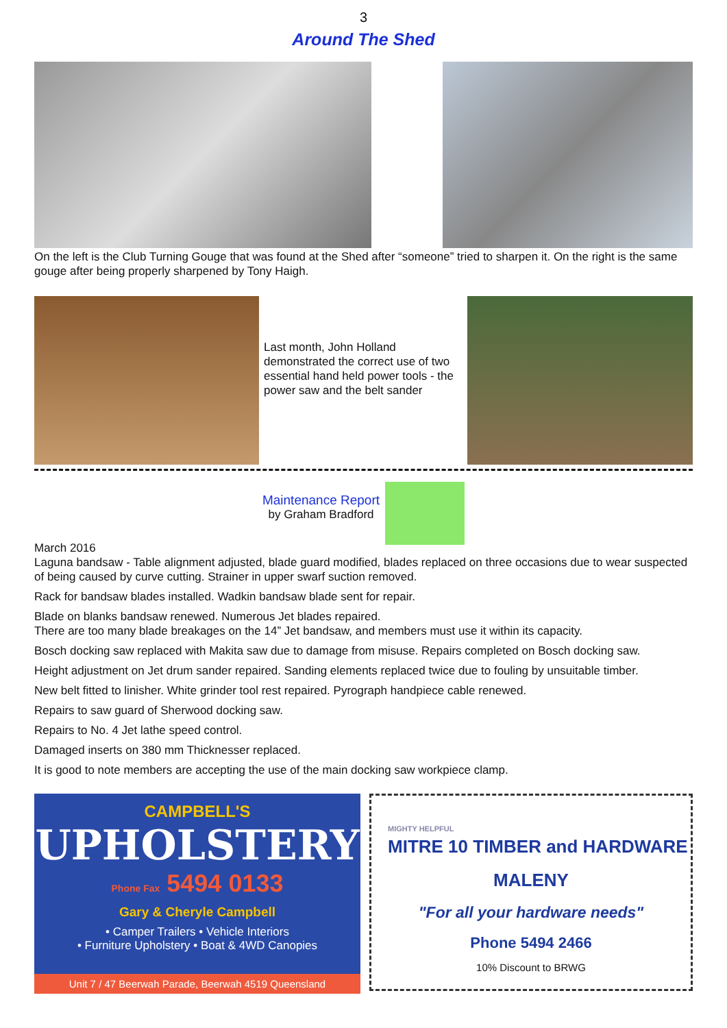3
Around The Shed
On the left is the Club Turning Gouge that was found at the Shed after “someone” tried to sharpen it. On the right is the same gouge after being properly sharpened by Tony Haigh.
Last month, John Holland demonstrated the correct use of two essential hand held power tools - the power saw and the belt sander
Maintenance Report
by Graham Bradford
March 2016
Laguna bandsaw - Table alignment adjusted, blade guard modified, blades replaced on three occasions due to wear suspected of being caused by curve cutting. Strainer in upper swarf suction removed.
Rack for bandsaw blades installed. Wadkin bandsaw blade sent for repair.
Blade on blanks bandsaw renewed. Numerous Jet blades repaired.
There are too many blade breakages on the 14” Jet bandsaw, and members must use it within its capacity.
Bosch docking saw replaced with Makita saw due to damage from misuse. Repairs completed on Bosch docking saw.
Height adjustment on Jet drum sander repaired. Sanding elements replaced twice due to fouling by unsuitable timber.
New belt fitted to linisher. White grinder tool rest repaired. Pyrograph handpiece cable renewed.
Repairs to saw guard of Sherwood docking saw.
Repairs to No. 4 Jet lathe speed control.
Damaged inserts on 380 mm Thicknesser replaced.
It is good to note members are accepting the use of the main docking saw workpiece clamp.
CAMPBELL'S
UPHOLSTERY
Phone Fax 5494 0133
Gary & Cheryle Campbell
• Camper Trailers • Vehicle Interiors
• Furniture Upholstery • Boat & 4WD Canopies
Unit 7 / 47 Beerwah Parade, Beerwah 4519 Queensland
MIGHTY HELPFUL
MITRE 10 TIMBER and HARDWARE
MALENY
"For all your hardware needs"
Phone 5494 2466
10% Discount to BRWG